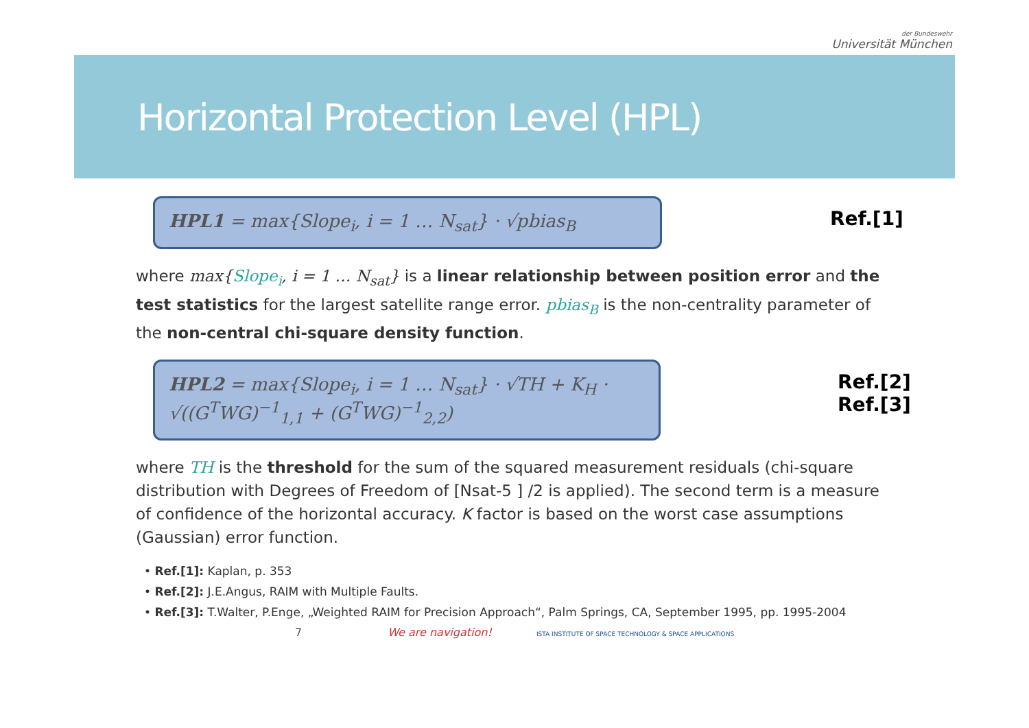der Bundeswehr
Universität München
Horizontal Protection Level (HPL)
HPL1 = max{Slope<sub>i</sub>, i = 1 … N<sub>sat</sub>} · √pbias<sub>B</sub> Ref.[1]
where max{Slope<sub>i</sub>, i = 1 … N<sub>sat</sub>} is a linear relationship between position error and the test statistics for the largest satellite range error. pbias<sub>B</sub> is the non-centrality parameter of the non-central chi-square density function.
HPL2 = max{Slope<sub>i</sub>, i = 1 … N<sub>sat</sub>} · √TH + K<sub>H</sub> ·
√((G<sup>T</sup>WG)<sup>−1</sup><sub>1,1</sub> + (G<sup>T</sup>WG)<sup>−1</sup><sub>2,2</sub>)
Ref.[2]
Ref.[3]
where TH is the threshold for the sum of the squared measurement residuals (chi-square distribution with Degrees of Freedom of [Nsat-5 ] /2 is applied). The second term is a measure of confidence of the horizontal accuracy. K factor is based on the worst case assumptions (Gaussian) error function.
• Ref.[1]: Kaplan, p. 353
• Ref.[2]: J.E.Angus, RAIM with Multiple Faults.
• Ref.[3]: T.Walter, P.Enge, „Weighted RAIM for Precision Approach“, Palm Springs, CA, September 1995, pp. 1995-2004
7 We are navigation! ISTA INSTITUTE OF SPACE TECHNOLOGY & SPACE APPLICATIONS